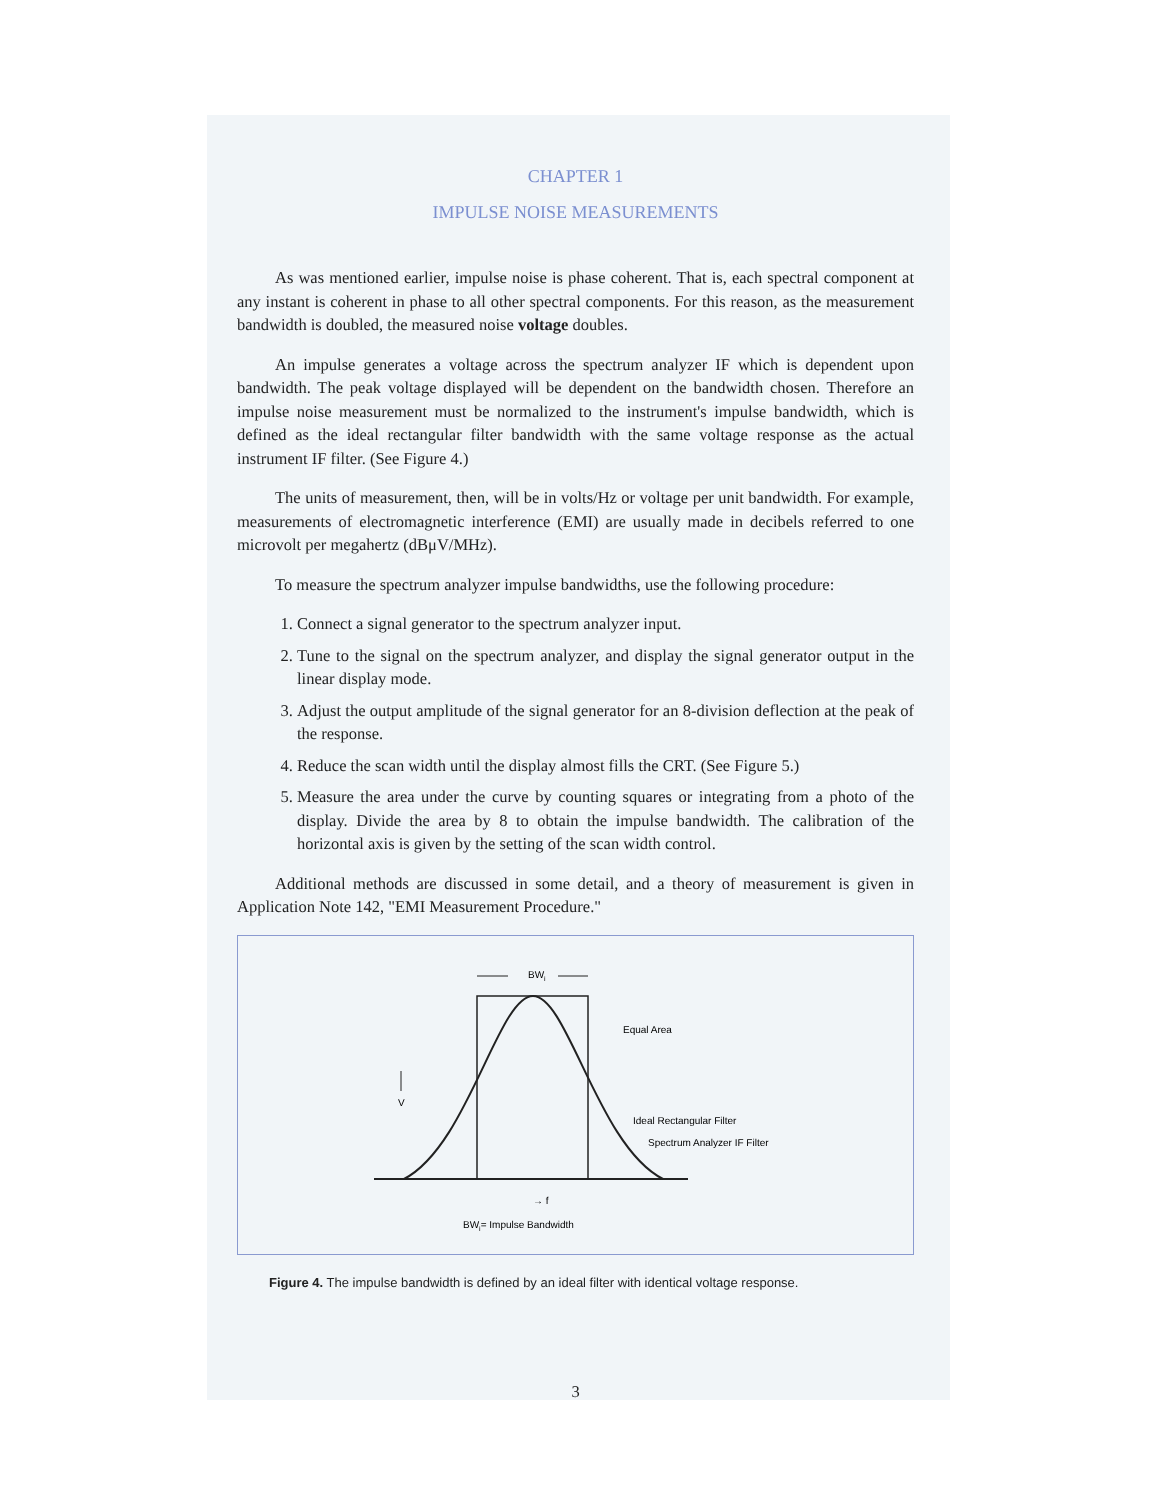CHAPTER 1
IMPULSE NOISE MEASUREMENTS
As was mentioned earlier, impulse noise is phase coherent. That is, each spectral component at any instant is coherent in phase to all other spectral components. For this reason, as the measurement bandwidth is doubled, the measured noise voltage doubles.
An impulse generates a voltage across the spectrum analyzer IF which is dependent upon bandwidth. The peak voltage displayed will be dependent on the bandwidth chosen. Therefore an impulse noise measurement must be normalized to the instrument's impulse bandwidth, which is defined as the ideal rectangular filter bandwidth with the same voltage response as the actual instrument IF filter. (See Figure 4.)
The units of measurement, then, will be in volts/Hz or voltage per unit bandwidth. For example, measurements of electromagnetic interference (EMI) are usually made in decibels referred to one microvolt per megahertz (dBμV/MHz).
To measure the spectrum analyzer impulse bandwidths, use the following procedure:
1. Connect a signal generator to the spectrum analyzer input.
2. Tune to the signal on the spectrum analyzer, and display the signal generator output in the linear display mode.
3. Adjust the output amplitude of the signal generator for an 8-division deflection at the peak of the response.
4. Reduce the scan width until the display almost fills the CRT. (See Figure 5.)
5. Measure the area under the curve by counting squares or integrating from a photo of the display. Divide the area by 8 to obtain the impulse bandwidth. The calibration of the horizontal axis is given by the setting of the scan width control.
Additional methods are discussed in some detail, and a theory of measurement is given in Application Note 142, "EMI Measurement Procedure."
BWi
Equal Area
Ideal Rectangular Filter
Spectrum Analyzer IF Filter
V
→ f
BWi= Impulse Bandwidth
Figure 4. The impulse bandwidth is defined by an ideal filter with identical voltage response.
3